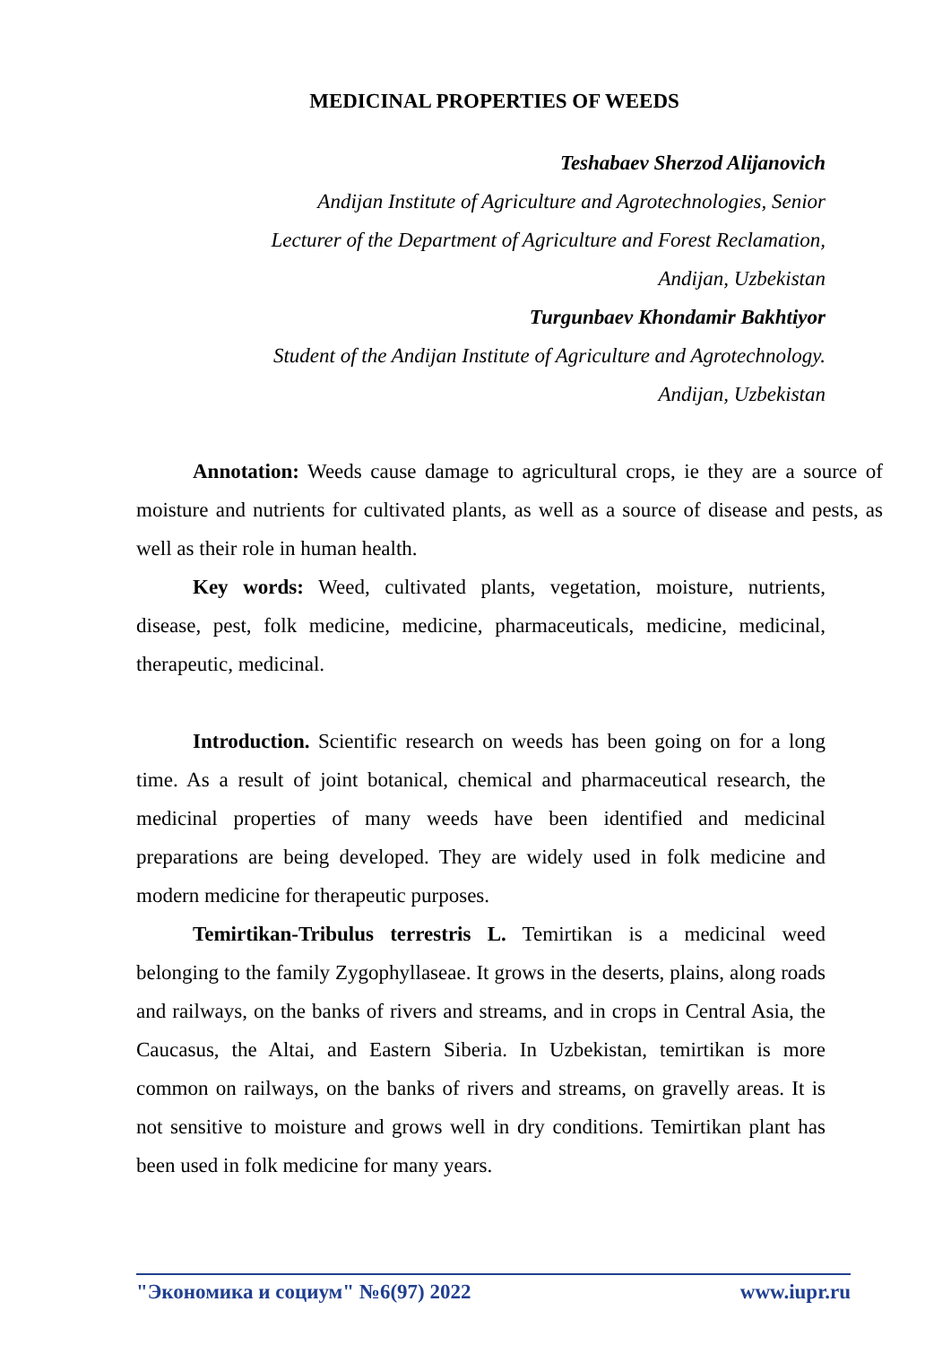MEDICINAL PROPERTIES OF WEEDS
Teshabaev Sherzod Alijanovich
Andijan Institute of Agriculture and Agrotechnologies, Senior
Lecturer of the Department of Agriculture and Forest Reclamation,
Andijan, Uzbekistan
Turgunbaev Khondamir Bakhtiyor
Student of the Andijan Institute of Agriculture and Agrotechnology.
Andijan, Uzbekistan
Annotation: Weeds cause damage to agricultural crops, ie they are a source of moisture and nutrients for cultivated plants, as well as a source of disease and pests, as well as their role in human health.
Key words: Weed, cultivated plants, vegetation, moisture, nutrients, disease, pest, folk medicine, medicine, pharmaceuticals, medicine, medicinal, therapeutic, medicinal.
Introduction. Scientific research on weeds has been going on for a long time. As a result of joint botanical, chemical and pharmaceutical research, the medicinal properties of many weeds have been identified and medicinal preparations are being developed. They are widely used in folk medicine and modern medicine for therapeutic purposes.
Temirtikan-Tribulus terrestris L. Temirtikan is a medicinal weed belonging to the family Zygophyllaseae. It grows in the deserts, plains, along roads and railways, on the banks of rivers and streams, and in crops in Central Asia, the Caucasus, the Altai, and Eastern Siberia. In Uzbekistan, temirtikan is more common on railways, on the banks of rivers and streams, on gravelly areas. It is not sensitive to moisture and grows well in dry conditions. Temirtikan plant has been used in folk medicine for many years.
"Экономика и социум" №6(97) 2022 www.iupr.ru